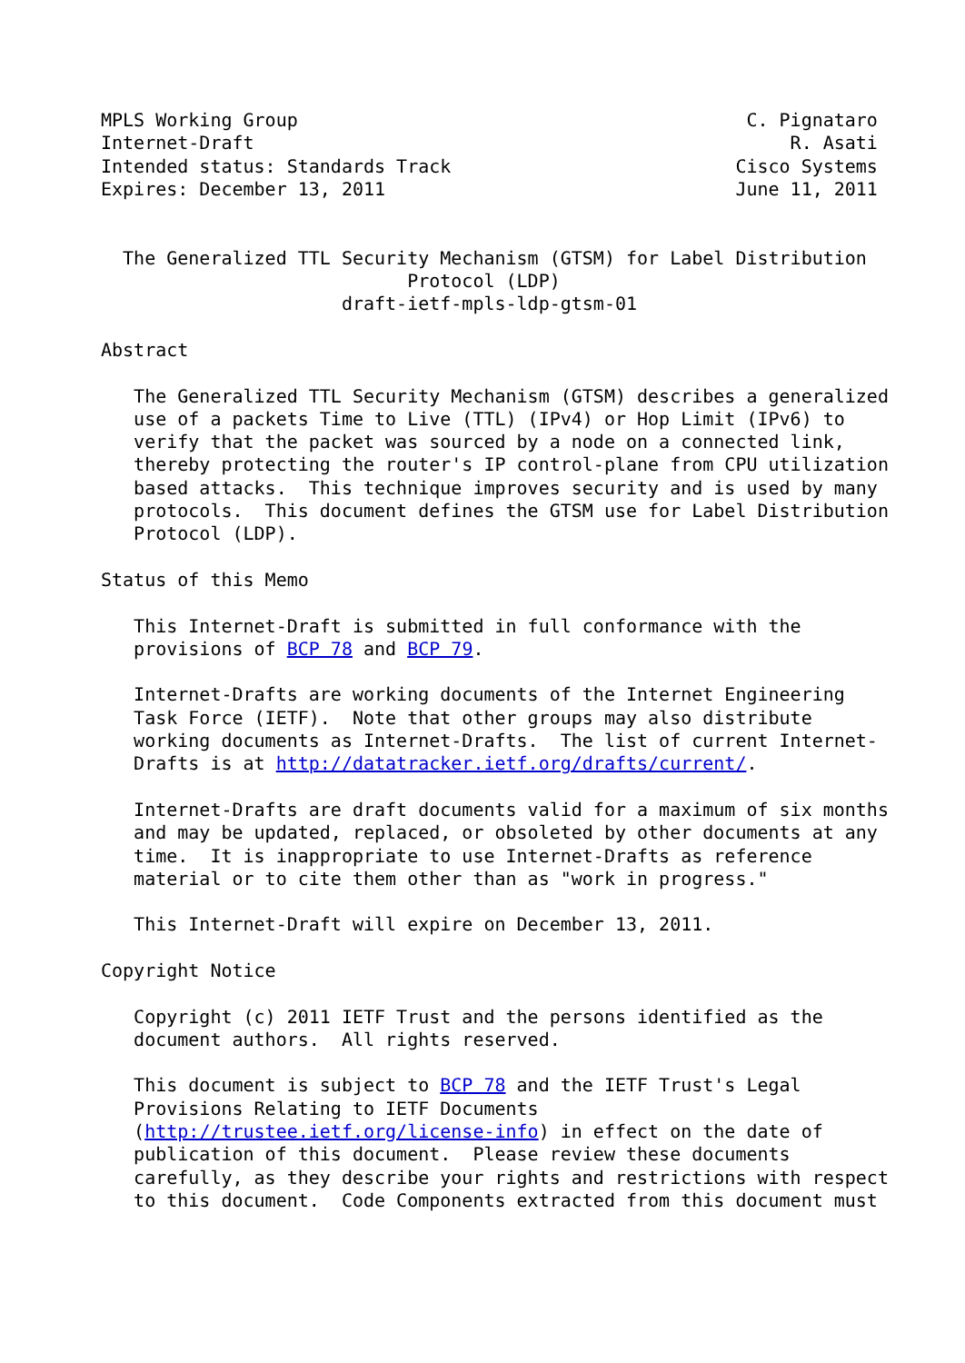MPLS Working Group                                         C. Pignataro
Internet-Draft                                                 R. Asati
Intended status: Standards Track                          Cisco Systems
Expires: December 13, 2011                                June 11, 2011


  The Generalized TTL Security Mechanism (GTSM) for Label Distribution
                            Protocol (LDP)
                      draft-ietf-mpls-ldp-gtsm-01

Abstract

   The Generalized TTL Security Mechanism (GTSM) describes a generalized
   use of a packets Time to Live (TTL) (IPv4) or Hop Limit (IPv6) to
   verify that the packet was sourced by a node on a connected link,
   thereby protecting the router's IP control-plane from CPU utilization
   based attacks.  This technique improves security and is used by many
   protocols.  This document defines the GTSM use for Label Distribution
   Protocol (LDP).

Status of this Memo

   This Internet-Draft is submitted in full conformance with the
   provisions of BCP 78 and BCP 79.

   Internet-Drafts are working documents of the Internet Engineering
   Task Force (IETF).  Note that other groups may also distribute
   working documents as Internet-Drafts.  The list of current Internet-
   Drafts is at http://datatracker.ietf.org/drafts/current/.

   Internet-Drafts are draft documents valid for a maximum of six months
   and may be updated, replaced, or obsoleted by other documents at any
   time.  It is inappropriate to use Internet-Drafts as reference
   material or to cite them other than as "work in progress."

   This Internet-Draft will expire on December 13, 2011.

Copyright Notice

   Copyright (c) 2011 IETF Trust and the persons identified as the
   document authors.  All rights reserved.

   This document is subject to BCP 78 and the IETF Trust's Legal
   Provisions Relating to IETF Documents
   (http://trustee.ietf.org/license-info) in effect on the date of
   publication of this document.  Please review these documents
   carefully, as they describe your rights and restrictions with respect
   to this document.  Code Components extracted from this document must